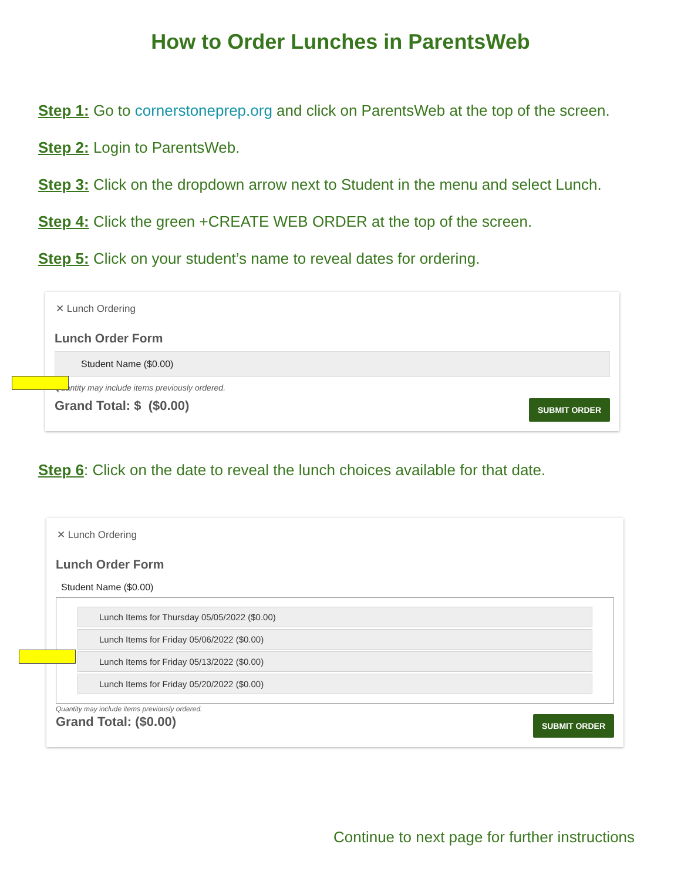How to Order Lunches in ParentsWeb
Step 1: Go to cornerstoneprep.org and click on ParentsWeb at the top of the screen.
Step 2: Login to ParentsWeb.
Step 3: Click on the dropdown arrow next to Student in the menu and select Lunch.
Step 4: Click the green +CREATE WEB ORDER at the top of the screen.
Step 5: Click on your student’s name to reveal dates for ordering.
✕ Lunch Ordering
Lunch Order Form
Student Name ($0.00)
Quantity may include items previously ordered.
Grand Total: $ ($0.00) SUBMIT ORDER
Step 6: Click on the date to reveal the lunch choices available for that date.
✕ Lunch Ordering
Lunch Order Form
Student Name ($0.00)
Lunch Items for Thursday 05/05/2022 ($0.00)
Lunch Items for Friday 05/06/2022 ($0.00)
Lunch Items for Friday 05/13/2022 ($0.00)
Lunch Items for Friday 05/20/2022 ($0.00)
Quantity may include items previously ordered.
Grand Total: ($0.00) SUBMIT ORDER
Continue to next page for further instructions